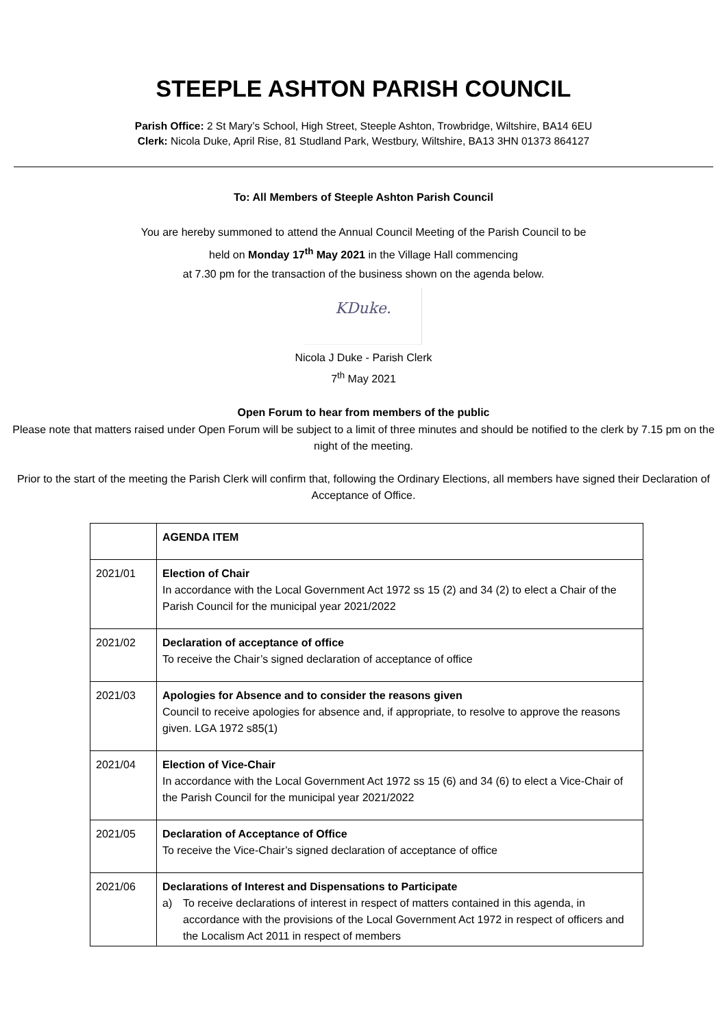STEEPLE ASHTON PARISH COUNCIL
Parish Office: 2 St Mary’s School, High Street, Steeple Ashton, Trowbridge, Wiltshire, BA14 6EU
Clerk: Nicola Duke, April Rise, 81 Studland Park, Westbury, Wiltshire, BA13 3HN 01373 864127
To: All Members of Steeple Ashton Parish Council
You are hereby summoned to attend the Annual Council Meeting of the Parish Council to be
held on Monday 17<sup>th</sup> May 2021 in the Village Hall commencing
at 7.30 pm for the transaction of the business shown on the agenda below.
KDuke.
Nicola J Duke - Parish Clerk
7<sup>th</sup> May 2021
Open Forum to hear from members of the public
Please note that matters raised under Open Forum will be subject to a limit of three minutes and should be notified to the clerk by 7.15 pm on the night of the meeting.
Prior to the start of the meeting the Parish Clerk will confirm that, following the Ordinary Elections, all members have signed their Declaration of Acceptance of Office.
| | AGENDA ITEM |
| 2021/01 | Election of Chair In accordance with the Local Government Act 1972 ss 15 (2) and 34 (2) to elect a Chair of the Parish Council for the municipal year 2021/2022 |
| 2021/02 | Declaration of acceptance of office To receive the Chair’s signed declaration of acceptance of office |
| 2021/03 | Apologies for Absence and to consider the reasons given Council to receive apologies for absence and, if appropriate, to resolve to approve the reasons given. LGA 1972 s85(1) |
| 2021/04 | Election of Vice-Chair In accordance with the Local Government Act 1972 ss 15 (6) and 34 (6) to elect a Vice-Chair of the Parish Council for the municipal year 2021/2022 |
| 2021/05 | Declaration of Acceptance of Office To receive the Vice-Chair’s signed declaration of acceptance of office |
| 2021/06 | Declarations of Interest and Dispensations to Participate a) To receive declarations of interest in respect of matters contained in this agenda, in accordance with the provisions of the Local Government Act 1972 in respect of officers and the Localism Act 2011 in respect of members |